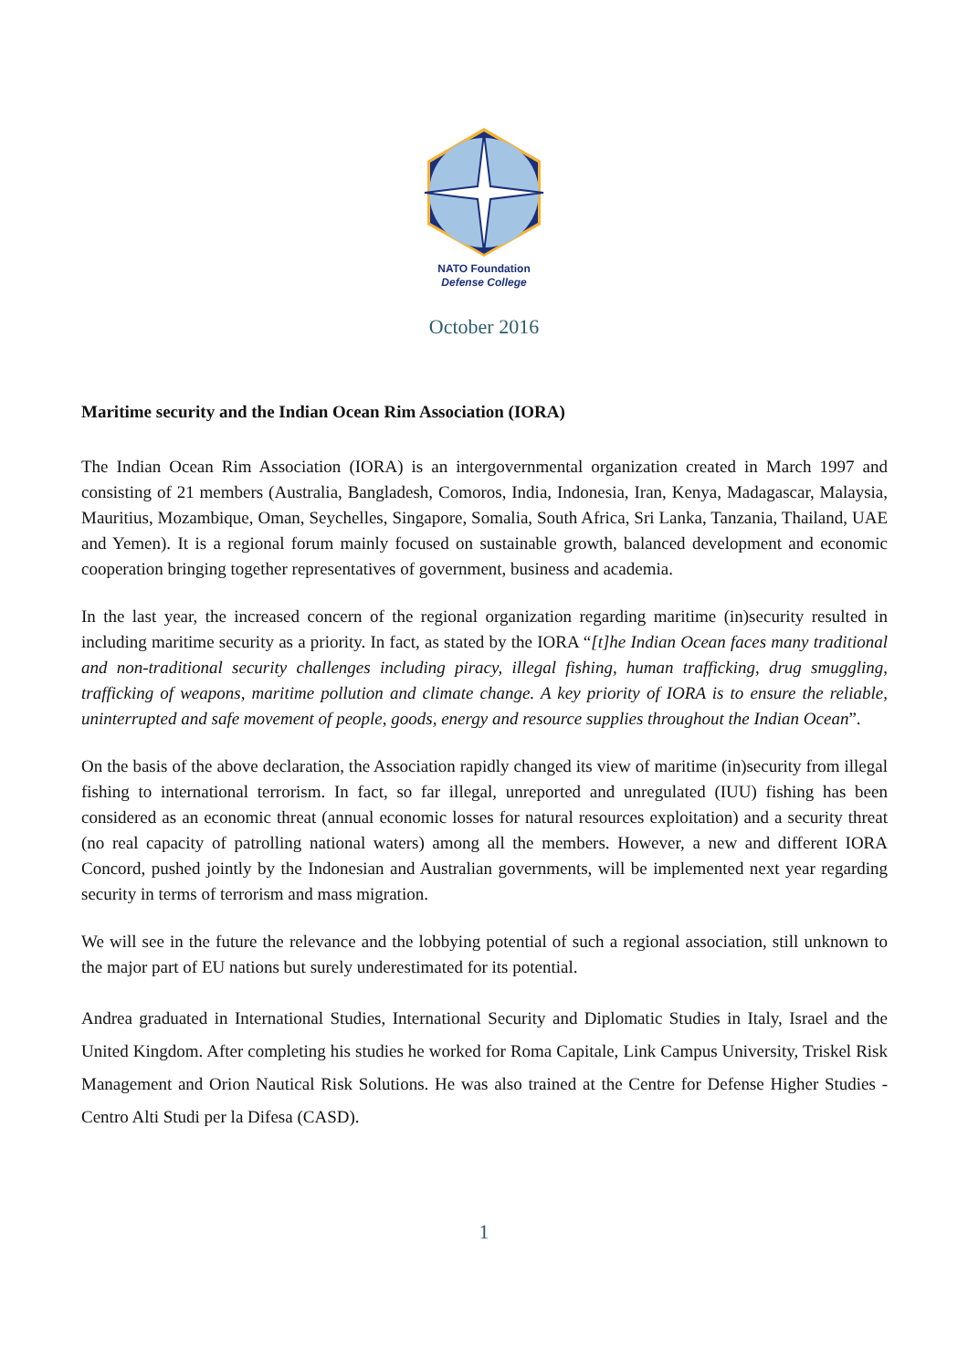NATO Foundation
Defense College
October 2016
Maritime security and the Indian Ocean Rim Association (IORA)
The Indian Ocean Rim Association (IORA) is an intergovernmental organization created in March 1997 and consisting of 21 members (Australia, Bangladesh, Comoros, India, Indonesia, Iran, Kenya, Madagascar, Malaysia, Mauritius, Mozambique, Oman, Seychelles, Singapore, Somalia, South Africa, Sri Lanka, Tanzania, Thailand, UAE and Yemen). It is a regional forum mainly focused on sustainable growth, balanced development and economic cooperation bringing together representatives of government, business and academia.
In the last year, the increased concern of the regional organization regarding maritime (in)security resulted in including maritime security as a priority. In fact, as stated by the IORA “[t]he Indian Ocean faces many traditional and non-traditional security challenges including piracy, illegal fishing, human trafficking, drug smuggling, trafficking of weapons, maritime pollution and climate change. A key priority of IORA is to ensure the reliable, uninterrupted and safe movement of people, goods, energy and resource supplies throughout the Indian Ocean”.
On the basis of the above declaration, the Association rapidly changed its view of maritime (in)security from illegal fishing to international terrorism. In fact, so far illegal, unreported and unregulated (IUU) fishing has been considered as an economic threat (annual economic losses for natural resources exploitation) and a security threat (no real capacity of patrolling national waters) among all the members. However, a new and different IORA Concord, pushed jointly by the Indonesian and Australian governments, will be implemented next year regarding security in terms of terrorism and mass migration.
We will see in the future the relevance and the lobbying potential of such a regional association, still unknown to the major part of EU nations but surely underestimated for its potential.
Andrea graduated in International Studies, International Security and Diplomatic Studies in Italy, Israel and the United Kingdom. After completing his studies he worked for Roma Capitale, Link Campus University, Triskel Risk Management and Orion Nautical Risk Solutions. He was also trained at the Centre for Defense Higher Studies - Centro Alti Studi per la Difesa (CASD).
1